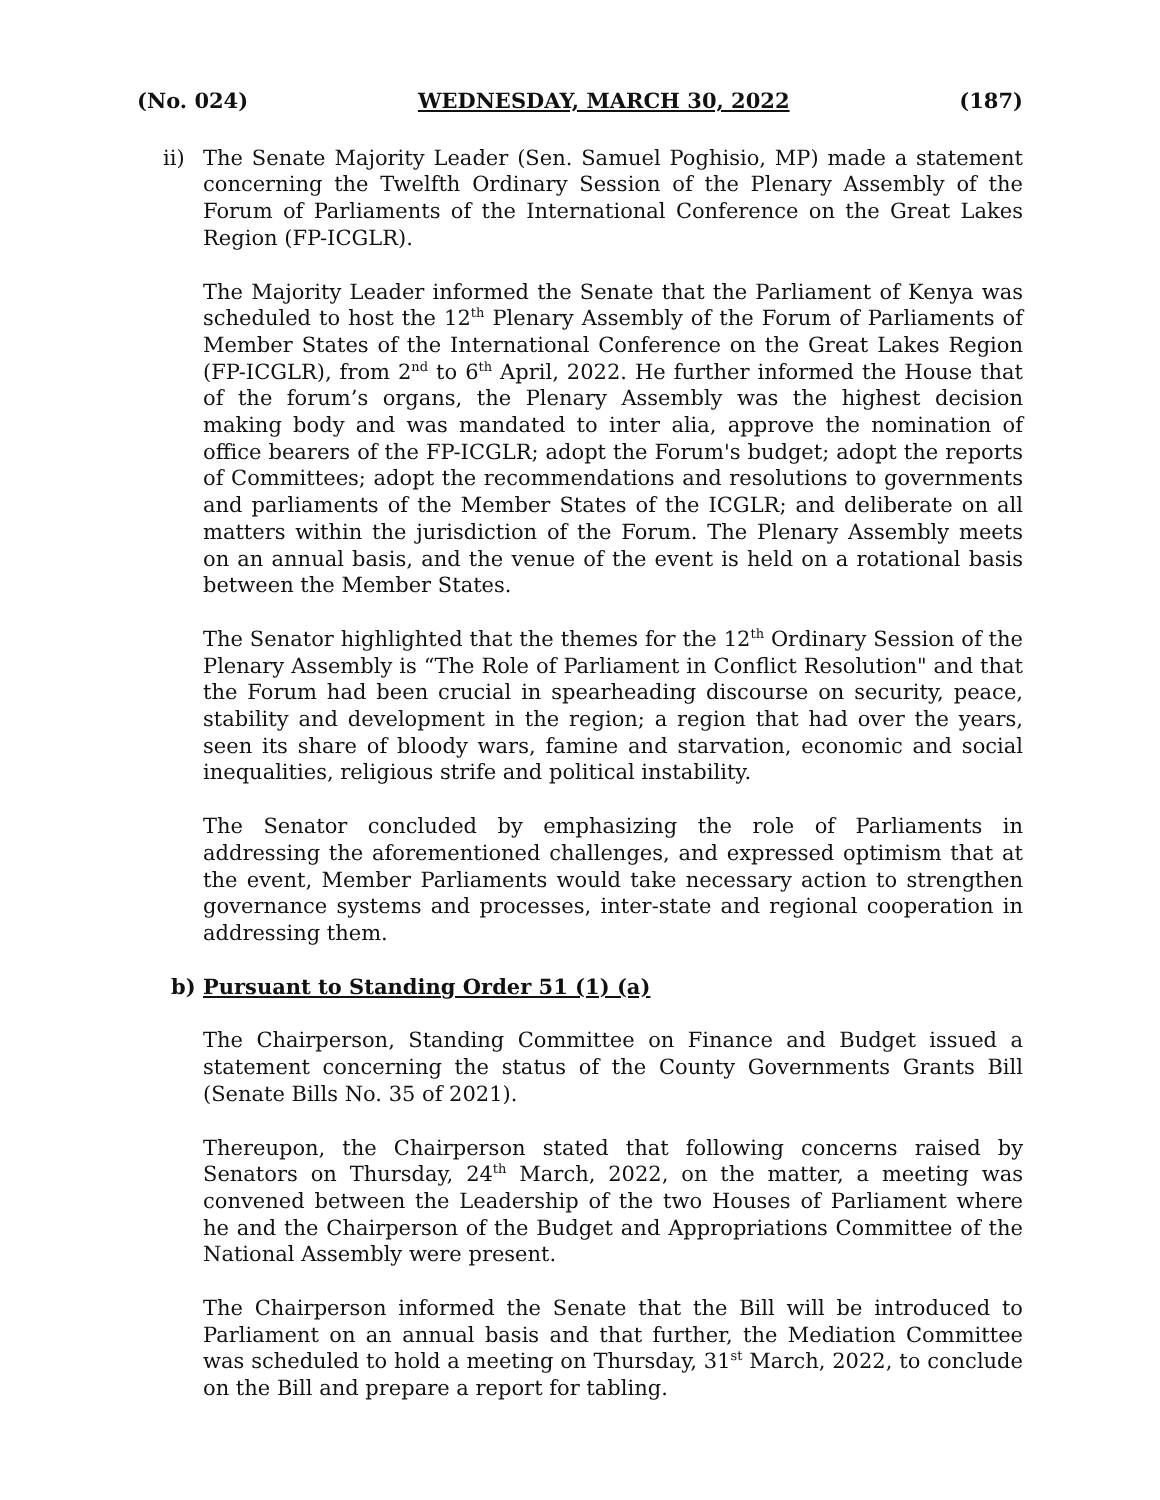(No. 024) WEDNESDAY, MARCH 30, 2022 (187)
ii) The Senate Majority Leader (Sen. Samuel Poghisio, MP) made a statement concerning the Twelfth Ordinary Session of the Plenary Assembly of the Forum of Parliaments of the International Conference on the Great Lakes Region (FP-ICGLR).
The Majority Leader informed the Senate that the Parliament of Kenya was scheduled to host the 12<sup>th</sup> Plenary Assembly of the Forum of Parliaments of Member States of the International Conference on the Great Lakes Region (FP-ICGLR), from 2<sup>nd</sup> to 6<sup>th</sup> April, 2022. He further informed the House that of the forum’s organs, the Plenary Assembly was the highest decision making body and was mandated to inter alia, approve the nomination of office bearers of the FP-ICGLR; adopt the Forum's budget; adopt the reports of Committees; adopt the recommendations and resolutions to governments and parliaments of the Member States of the ICGLR; and deliberate on all matters within the jurisdiction of the Forum. The Plenary Assembly meets on an annual basis, and the venue of the event is held on a rotational basis between the Member States.
The Senator highlighted that the themes for the 12<sup>th</sup> Ordinary Session of the Plenary Assembly is “The Role of Parliament in Conflict Resolution" and that the Forum had been crucial in spearheading discourse on security, peace, stability and development in the region; a region that had over the years, seen its share of bloody wars, famine and starvation, economic and social inequalities, religious strife and political instability.
The Senator concluded by emphasizing the role of Parliaments in addressing the aforementioned challenges, and expressed optimism that at the event, Member Parliaments would take necessary action to strengthen governance systems and processes, inter-state and regional cooperation in addressing them.
b) Pursuant to Standing Order 51 (1) (a)
The Chairperson, Standing Committee on Finance and Budget issued a statement concerning the status of the County Governments Grants Bill (Senate Bills No. 35 of 2021).
Thereupon, the Chairperson stated that following concerns raised by Senators on Thursday, 24<sup>th</sup> March, 2022, on the matter, a meeting was convened between the Leadership of the two Houses of Parliament where he and the Chairperson of the Budget and Appropriations Committee of the National Assembly were present.
The Chairperson informed the Senate that the Bill will be introduced to Parliament on an annual basis and that further, the Mediation Committee was scheduled to hold a meeting on Thursday, 31<sup>st</sup> March, 2022, to conclude on the Bill and prepare a report for tabling.